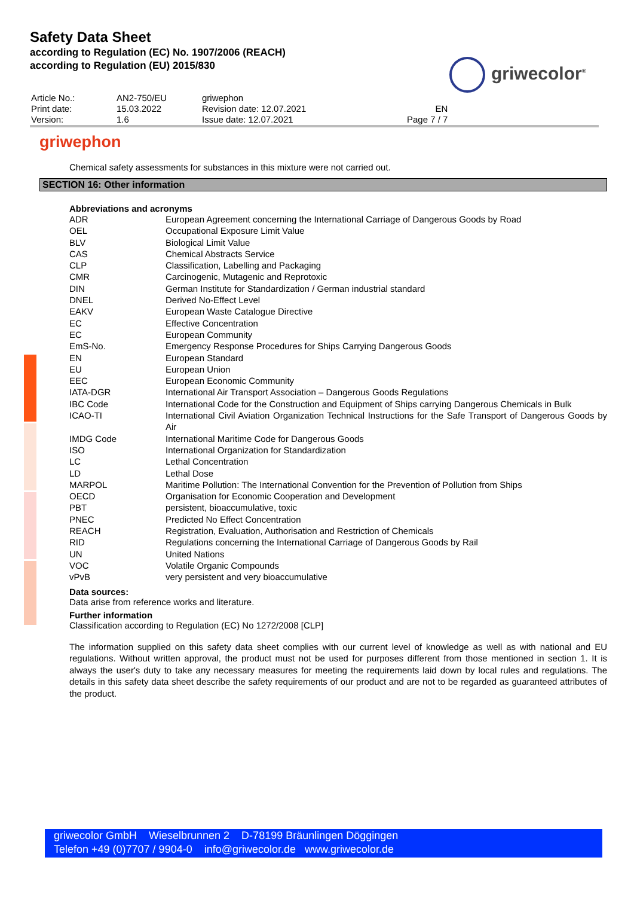Safety Data Sheet
according to Regulation (EC) No. 1907/2006 (REACH)
according to Regulation (EU) 2015/830
griwecolor<sup>®</sup>
| Article No.: | AN2-750/EU | griwephon | |
| Print date: | 15.03.2022 | Revision date: 12.07.2021 | EN |
| Version: | 1.6 | Issue date: 12.07.2021 | Page 7 / 7 |
griwephon
Chemical safety assessments for substances in this mixture were not carried out.
SECTION 16: Other information
Abbreviations and acronyms
| ADR | European Agreement concerning the International Carriage of Dangerous Goods by Road |
| OEL | Occupational Exposure Limit Value |
| BLV | Biological Limit Value |
| CAS | Chemical Abstracts Service |
| CLP | Classification, Labelling and Packaging |
| CMR | Carcinogenic, Mutagenic and Reprotoxic |
| DIN | German Institute for Standardization / German industrial standard |
| DNEL | Derived No-Effect Level |
| EAKV | European Waste Catalogue Directive |
| EC | Effective Concentration |
| EC | European Community |
| EmS-No. | Emergency Response Procedures for Ships Carrying Dangerous Goods |
| EN | European Standard |
| EU | European Union |
| EEC | European Economic Community |
| IATA-DGR | International Air Transport Association – Dangerous Goods Regulations |
| IBC Code | International Code for the Construction and Equipment of Ships carrying Dangerous Chemicals in Bulk |
| ICAO-TI | International Civil Aviation Organization Technical Instructions for the Safe Transport of Dangerous Goods by Air |
| IMDG Code | International Maritime Code for Dangerous Goods |
| ISO | International Organization for Standardization |
| LC | Lethal Concentration |
| LD | Lethal Dose |
| MARPOL | Maritime Pollution: The International Convention for the Prevention of Pollution from Ships |
| OECD | Organisation for Economic Cooperation and Development |
| PBT | persistent, bioaccumulative, toxic |
| PNEC | Predicted No Effect Concentration |
| REACH | Registration, Evaluation, Authorisation and Restriction of Chemicals |
| RID | Regulations concerning the International Carriage of Dangerous Goods by Rail |
| UN | United Nations |
| VOC | Volatile Organic Compounds |
| vPvB | very persistent and very bioaccumulative |
Data sources:
Data arise from reference works and literature.
Further information
Classification according to Regulation (EC) No 1272/2008 [CLP]
The information supplied on this safety data sheet complies with our current level of knowledge as well as with national and EU regulations. Without written approval, the product must not be used for purposes different from those mentioned in section 1. It is always the user's duty to take any necessary measures for meeting the requirements laid down by local rules and regulations. The details in this safety data sheet describe the safety requirements of our product and are not to be regarded as guaranteed attributes of the product.
griwecolor GmbH Wieselbrunnen 2 D-78199 Bräunlingen Döggingen
Telefon +49 (0)7707 / 9904-0 info@griwecolor.de www.griwecolor.de